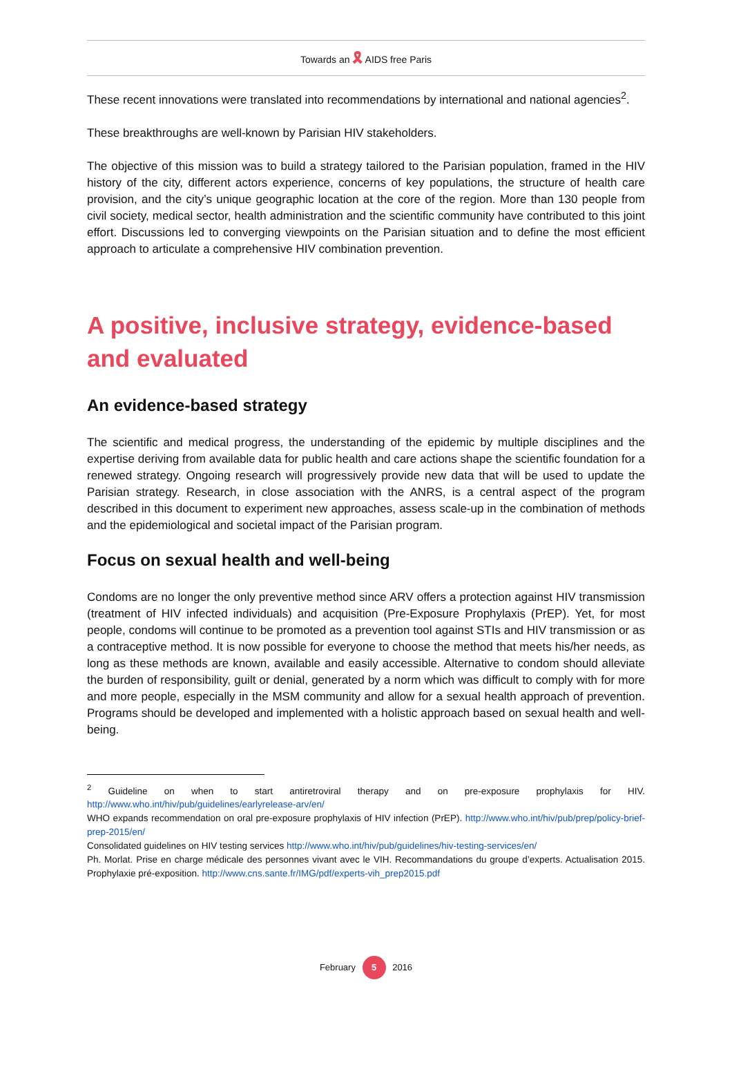Towards an 🎗 AIDS free Paris
These recent innovations were translated into recommendations by international and national agencies<sup>2</sup>.
These breakthroughs are well-known by Parisian HIV stakeholders.
The objective of this mission was to build a strategy tailored to the Parisian population, framed in the HIV history of the city, different actors experience, concerns of key populations, the structure of health care provision, and the city’s unique geographic location at the core of the region. More than 130 people from civil society, medical sector, health administration and the scientific community have contributed to this joint effort. Discussions led to converging viewpoints on the Parisian situation and to define the most efficient approach to articulate a comprehensive HIV combination prevention.
A positive, inclusive strategy, evidence-based and evaluated
An evidence-based strategy
The scientific and medical progress, the understanding of the epidemic by multiple disciplines and the expertise deriving from available data for public health and care actions shape the scientific foundation for a renewed strategy. Ongoing research will progressively provide new data that will be used to update the Parisian strategy. Research, in close association with the ANRS, is a central aspect of the program described in this document to experiment new approaches, assess scale-up in the combination of methods and the epidemiological and societal impact of the Parisian program.
Focus on sexual health and well-being
Condoms are no longer the only preventive method since ARV offers a protection against HIV transmission (treatment of HIV infected individuals) and acquisition (Pre-Exposure Prophylaxis (PrEP). Yet, for most people, condoms will continue to be promoted as a prevention tool against STIs and HIV transmission or as a contraceptive method. It is now possible for everyone to choose the method that meets his/her needs, as long as these methods are known, available and easily accessible. Alternative to condom should alleviate the burden of responsibility, guilt or denial, generated by a norm which was difficult to comply with for more and more people, especially in the MSM community and allow for a sexual health approach of prevention. Programs should be developed and implemented with a holistic approach based on sexual health and well-being.
<sup>2</sup> Guideline on when to start antiretroviral therapy and on pre-exposure prophylaxis for HIV. http://www.who.int/hiv/pub/guidelines/earlyrelease-arv/en/
WHO expands recommendation on oral pre-exposure prophylaxis of HIV infection (PrEP). http://www.who.int/hiv/pub/prep/policy-brief-prep-2015/en/
Consolidated guidelines on HIV testing services http://www.who.int/hiv/pub/guidelines/hiv-testing-services/en/
Ph. Morlat. Prise en charge médicale des personnes vivant avec le VIH. Recommandations du groupe d’experts. Actualisation 2015. Prophylaxie pré-exposition. http://www.cns.sante.fr/IMG/pdf/experts-vih_prep2015.pdf
February 5 2016